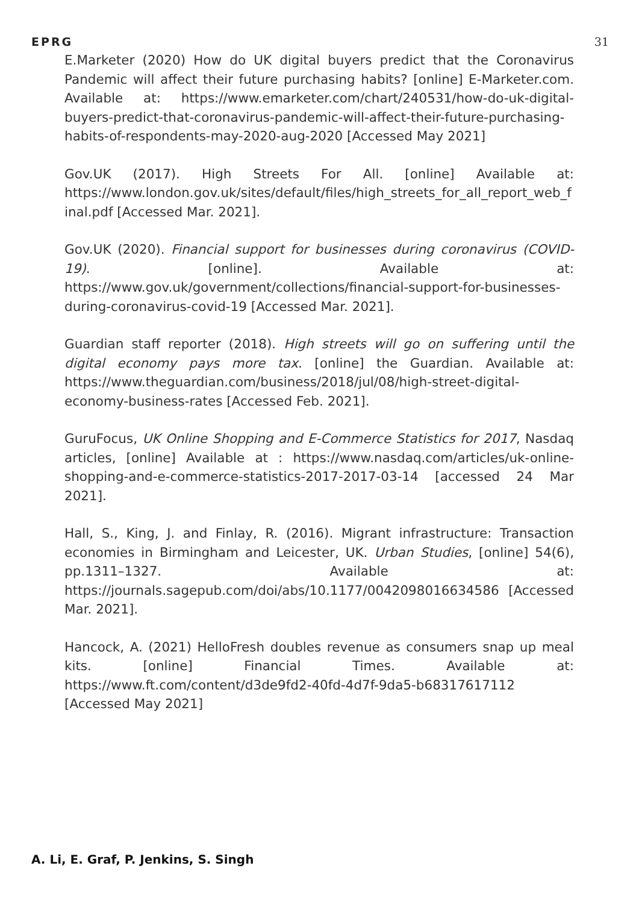EPRG 31
E.Marketer (2020) How do UK digital buyers predict that the Coronavirus Pandemic will affect their future purchasing habits? [online] E-Marketer.com. Available at: https://www.emarketer.com/chart/240531/how-do-uk-digital-buyers-predict-that-coronavirus-pandemic-will-affect-their-future-purchasing-habits-of-respondents-may-2020-aug-2020 [Accessed May 2021]
Gov.UK (2017). High Streets For All. [online] Available at: https://www.london.gov.uk/sites/default/files/high_streets_for_all_report_web_final.pdf [Accessed Mar. 2021].
Gov.UK (2020). Financial support for businesses during coronavirus (COVID-19). [online]. Available at: https://www.gov.uk/government/collections/financial-support-for-businesses-during-coronavirus-covid-19 [Accessed Mar. 2021].
Guardian staff reporter (2018). High streets will go on suffering until the digital economy pays more tax. [online] the Guardian. Available at: https://www.theguardian.com/business/2018/jul/08/high-street-digital-economy-business-rates [Accessed Feb. 2021].
GuruFocus, UK Online Shopping and E-Commerce Statistics for 2017, Nasdaq articles, [online] Available at : https://www.nasdaq.com/articles/uk-online-shopping-and-e-commerce-statistics-2017-2017-03-14 [accessed 24 Mar 2021].
Hall, S., King, J. and Finlay, R. (2016). Migrant infrastructure: Transaction economies in Birmingham and Leicester, UK. Urban Studies, [online] 54(6), pp.1311–1327. Available at: https://journals.sagepub.com/doi/abs/10.1177/0042098016634586 [Accessed Mar. 2021].
Hancock, A. (2021) HelloFresh doubles revenue as consumers snap up meal kits. [online] Financial Times. Available at: https://www.ft.com/content/d3de9fd2-40fd-4d7f-9da5-b68317617112 [Accessed May 2021]
A. Li, E. Graf, P. Jenkins, S. Singh